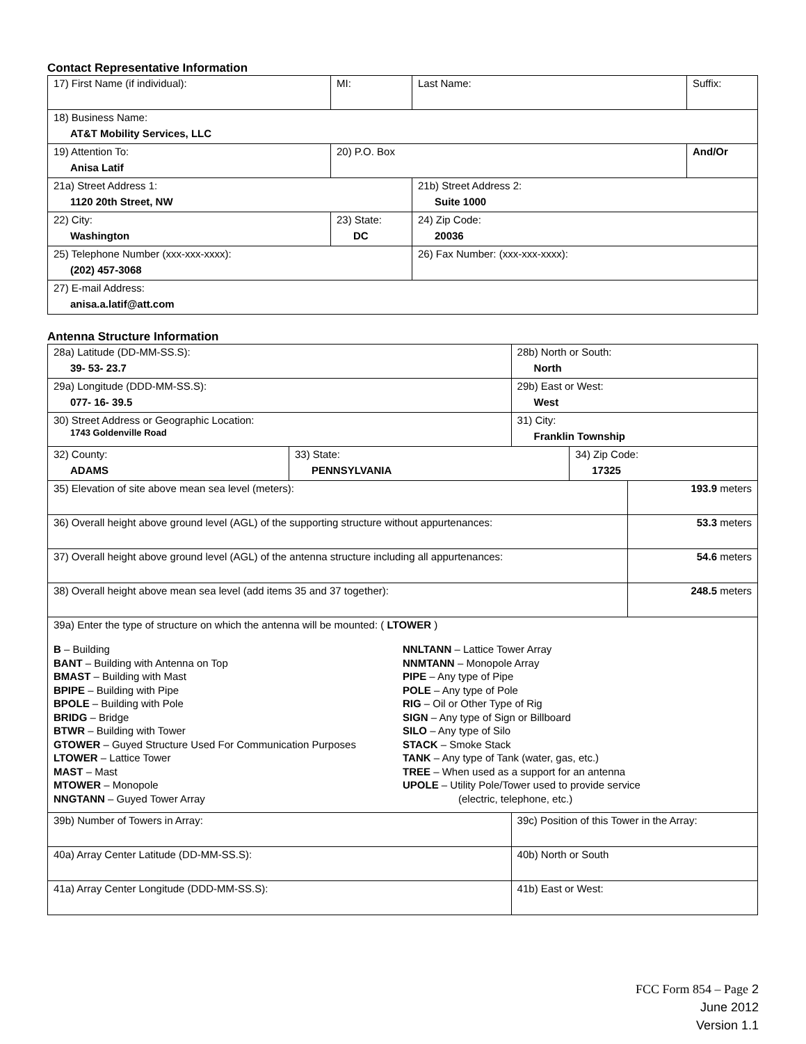Contact Representative Information
| 17) First Name (if individual): | MI: | Last Name: | Suffix: |
| 18) Business Name: AT&T Mobility Services, LLC | | | |
| 19) Attention To: Anisa Latif | 20) P.O. Box | | And/Or |
| 21a) Street Address 1: 1120 20th Street, NW | | 21b) Street Address 2: Suite 1000 | |
| 22) City: Washington | 23) State: DC | 24) Zip Code: 20036 | |
| 25) Telephone Number (xxx-xxx-xxxx): (202) 457-3068 | | 26) Fax Number: (xxx-xxx-xxxx): | |
| 27) E-mail Address: anisa.a.latif@att.com | | | |
Antenna Structure Information
| 28a) Latitude (DD-MM-SS.S): 39- 53- 23.7 | | 28b) North or South: North | | |
| 29a) Longitude (DDD-MM-SS.S): 077- 16- 39.5 | | 29b) East or West: West | | |
| 30) Street Address or Geographic Location: 1743 Goldenville Road | | 31) City: Franklin Township | | |
| 32) County: ADAMS | 33) State: PENNSYLVANIA | | 34) Zip Code: 17325 | |
| 35) Elevation of site above mean sea level (meters): | | | | 193.9 meters |
| 36) Overall height above ground level (AGL) of the supporting structure without appurtenances: | | | | 53.3 meters |
| 37) Overall height above ground level (AGL) of the antenna structure including all appurtenances: | | | | 54.6 meters |
| 38) Overall height above mean sea level (add items 35 and 37 together): | | | | 248.5 meters |
| 39a) Enter the type of structure on which the antenna will be mounted: ( LTOWER ) B – Building BANT – Building with Antenna on Top BMAST – Building with Mast BPIPE – Building with Pipe BPOLE – Building with Pole BRIDG – Bridge BTWR – Building with Tower GTOWER – Guyed Structure Used For Communication Purposes LTOWER – Lattice Tower MAST – Mast MTOWER – Monopole NNGTANN – Guyed Tower Array NNLTANN – Lattice Tower Array NNMTANN – Monopole Array PIPE – Any type of Pipe POLE – Any type of Pole RIG – Oil or Other Type of Rig SIGN – Any type of Sign or Billboard SILO – Any type of Silo STACK – Smoke Stack TANK – Any type of Tank (water, gas, etc.) TREE – When used as a support for an antenna UPOLE – Utility Pole/Tower used to provide service (electric, telephone, etc.) | | | | |
| 39b) Number of Towers in Array: | | 39c) Position of this Tower in the Array: | | |
| 40a) Array Center Latitude (DD-MM-SS.S): | | 40b) North or South | | |
| 41a) Array Center Longitude (DDD-MM-SS.S): | | 41b) East or West: | | |
FCC Form 854 – Page 2
June 2012
Version 1.1